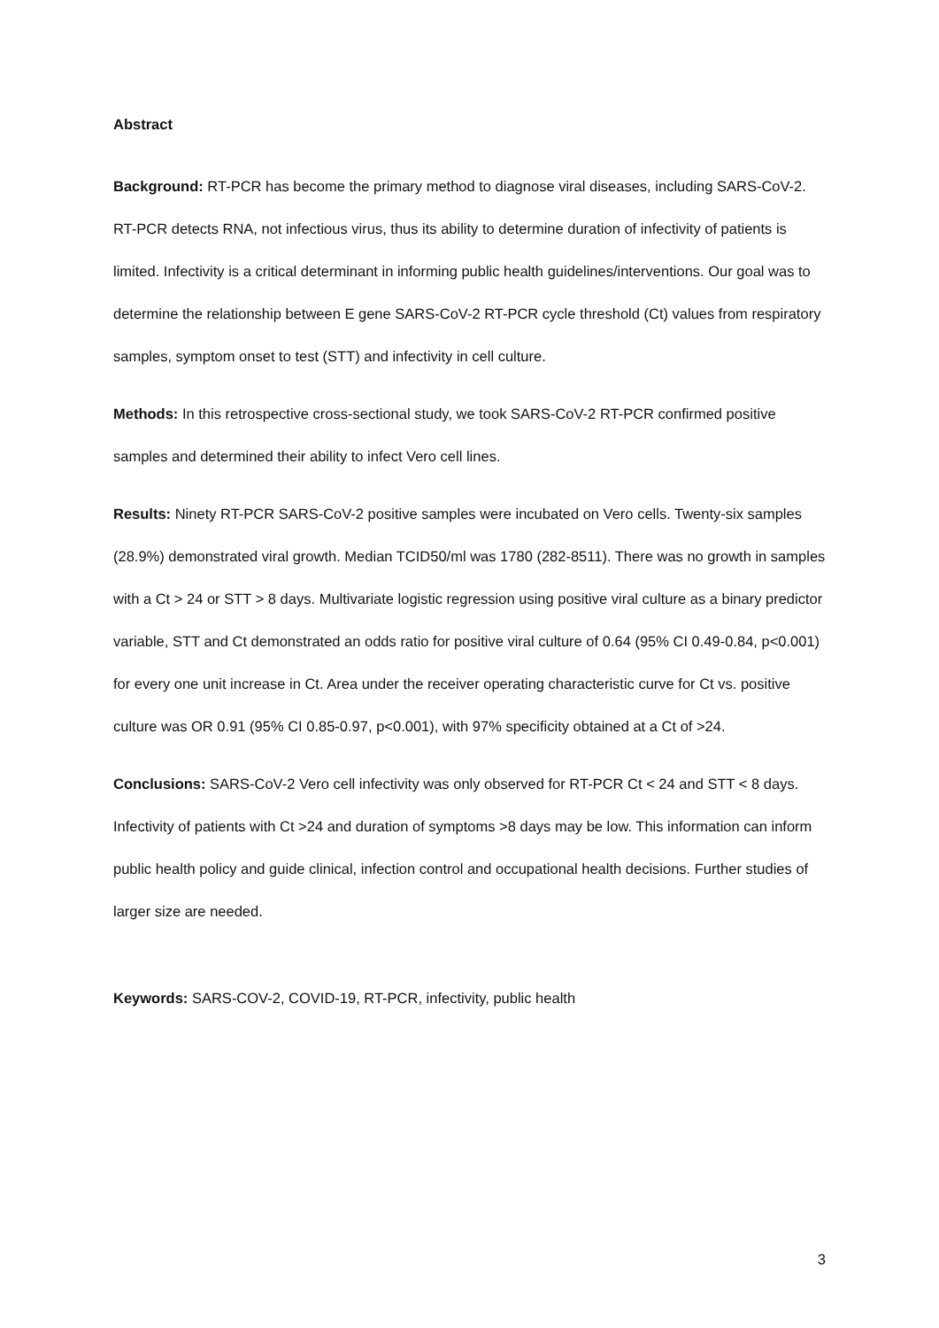Abstract
Background: RT-PCR has become the primary method to diagnose viral diseases, including SARS-CoV-2. RT-PCR detects RNA, not infectious virus, thus its ability to determine duration of infectivity of patients is limited. Infectivity is a critical determinant in informing public health guidelines/interventions. Our goal was to determine the relationship between E gene SARS-CoV-2 RT-PCR cycle threshold (Ct) values from respiratory samples, symptom onset to test (STT) and infectivity in cell culture.
Methods: In this retrospective cross-sectional study, we took SARS-CoV-2 RT-PCR confirmed positive samples and determined their ability to infect Vero cell lines.
Results: Ninety RT-PCR SARS-CoV-2 positive samples were incubated on Vero cells. Twenty-six samples (28.9%) demonstrated viral growth. Median TCID50/ml was 1780 (282-8511). There was no growth in samples with a Ct > 24 or STT > 8 days. Multivariate logistic regression using positive viral culture as a binary predictor variable, STT and Ct demonstrated an odds ratio for positive viral culture of 0.64 (95% CI 0.49-0.84, p<0.001) for every one unit increase in Ct. Area under the receiver operating characteristic curve for Ct vs. positive culture was OR 0.91 (95% CI 0.85-0.97, p<0.001), with 97% specificity obtained at a Ct of >24.
Conclusions: SARS-CoV-2 Vero cell infectivity was only observed for RT-PCR Ct < 24 and STT < 8 days. Infectivity of patients with Ct >24 and duration of symptoms >8 days may be low. This information can inform public health policy and guide clinical, infection control and occupational health decisions. Further studies of larger size are needed.
Keywords: SARS-COV-2, COVID-19, RT-PCR, infectivity, public health
3